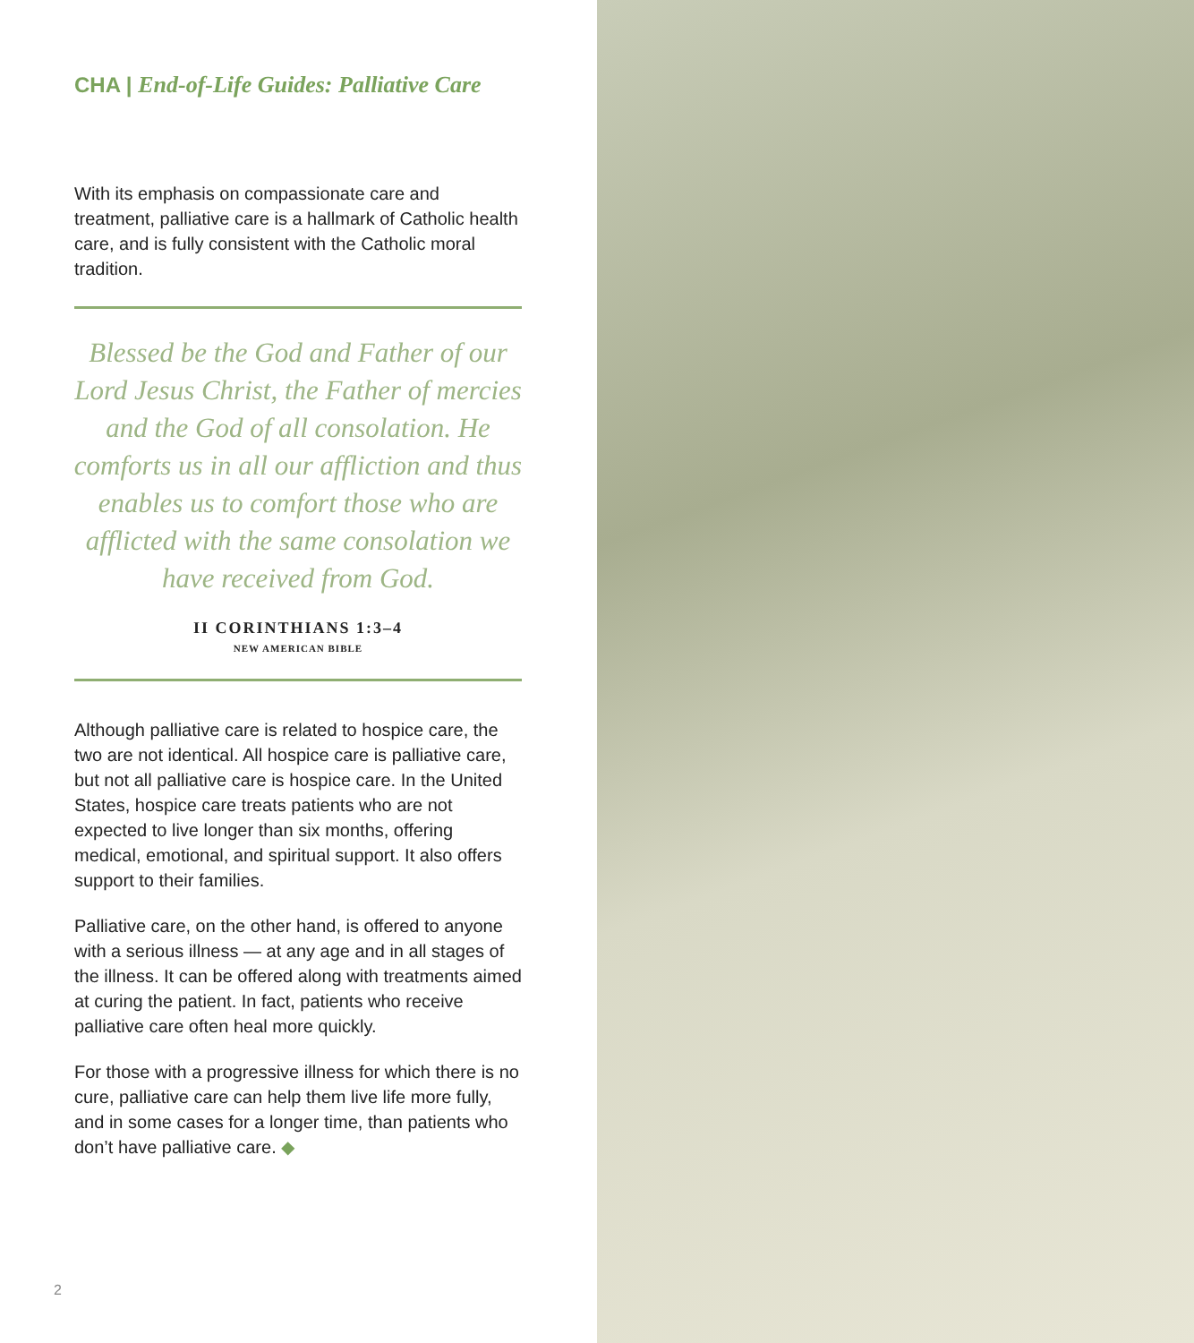CHA | End-of-Life Guides: Palliative Care
With its emphasis on compassionate care and treatment, palliative care is a hallmark of Catholic health care, and is fully consistent with the Catholic moral tradition.
Blessed be the God and Father of our Lord Jesus Christ, the Father of mercies and the God of all consolation. He comforts us in all our affliction and thus enables us to comfort those who are afflicted with the same consolation we have received from God.
II CORINTHIANS 1:3–4
NEW AMERICAN BIBLE
Although palliative care is related to hospice care, the two are not identical. All hospice care is palliative care, but not all palliative care is hospice care. In the United States, hospice care treats patients who are not expected to live longer than six months, offering medical, emotional, and spiritual support. It also offers support to their families.
Palliative care, on the other hand, is offered to anyone with a serious illness — at any age and in all stages of the illness. It can be offered along with treatments aimed at curing the patient. In fact, patients who receive palliative care often heal more quickly.
For those with a progressive illness for which there is no cure, palliative care can help them live life more fully, and in some cases for a longer time, than patients who don’t have palliative care. ◆
2